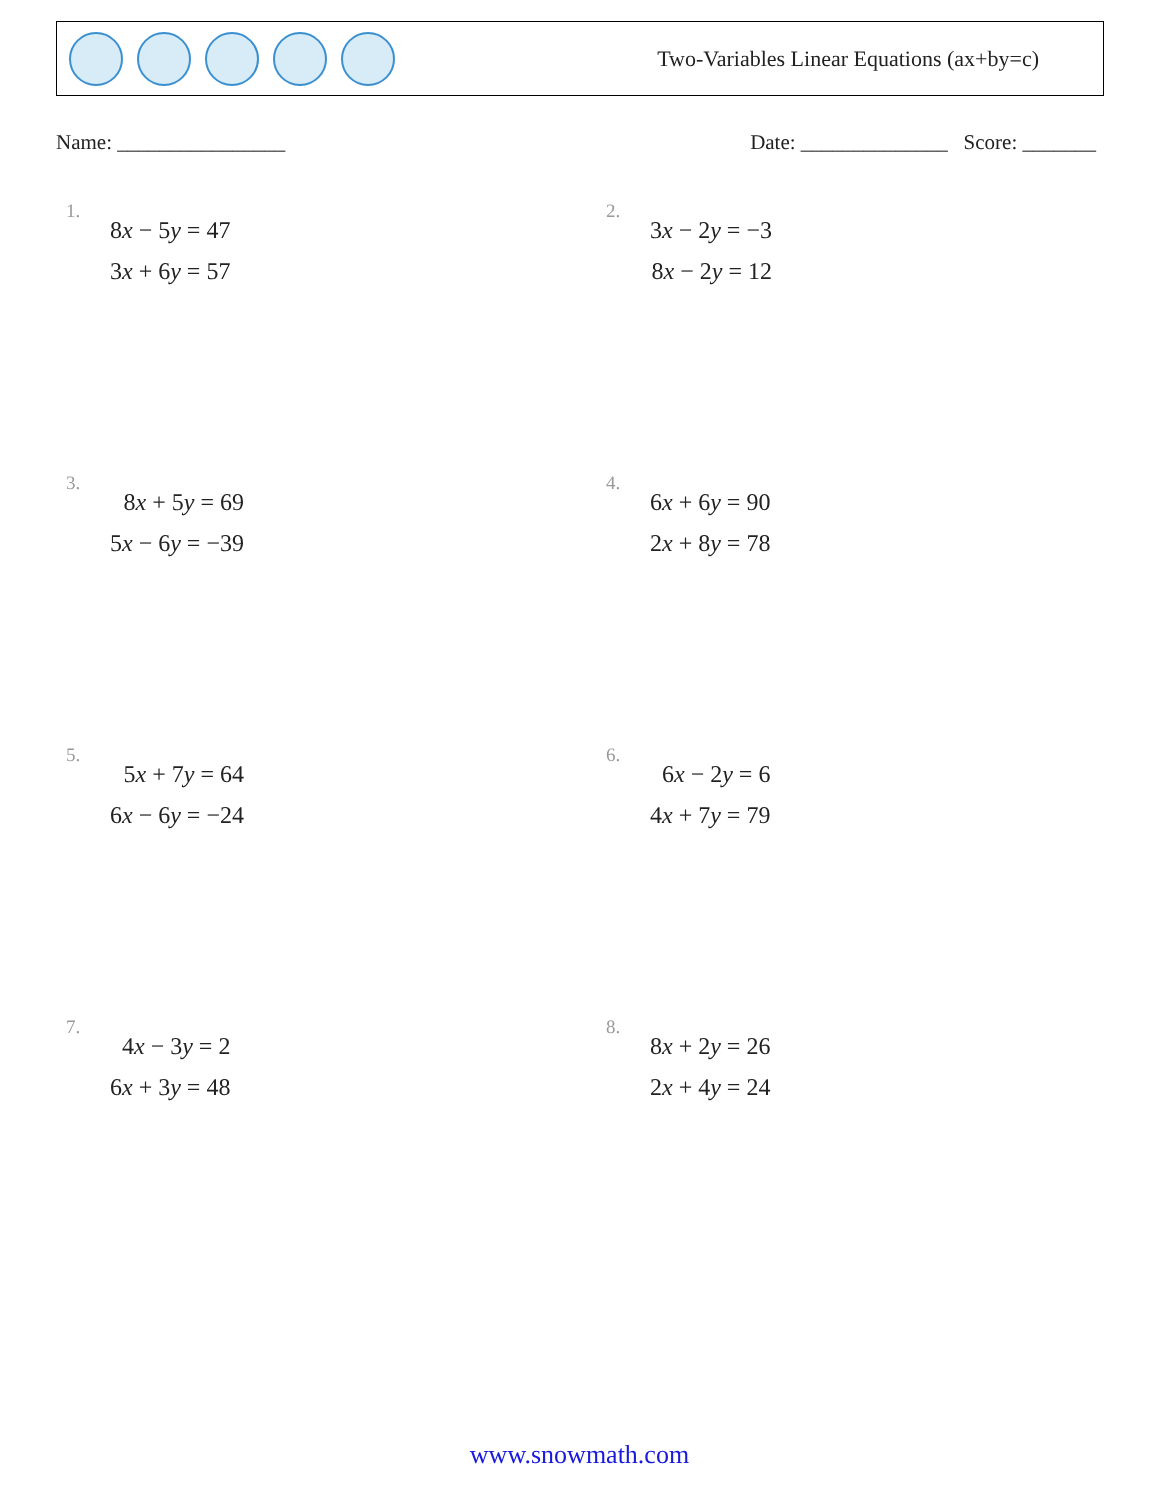Two-Variables Linear Equations (ax+by=c)
Name: ________________ Date: ______________ Score: _______
1.
8x − 5y = 47
3x + 6y = 57
2.
3x − 2y = −3
8x − 2y = 12
3.
8x + 5y = 69
5x − 6y = −39
4.
6x + 6y = 90
2x + 8y = 78
5.
5x + 7y = 64
6x − 6y = −24
6.
6x − 2y = 6
4x + 7y = 79
7.
4x − 3y = 2
6x + 3y = 48
8.
8x + 2y = 26
2x + 4y = 24
www.snowmath.com